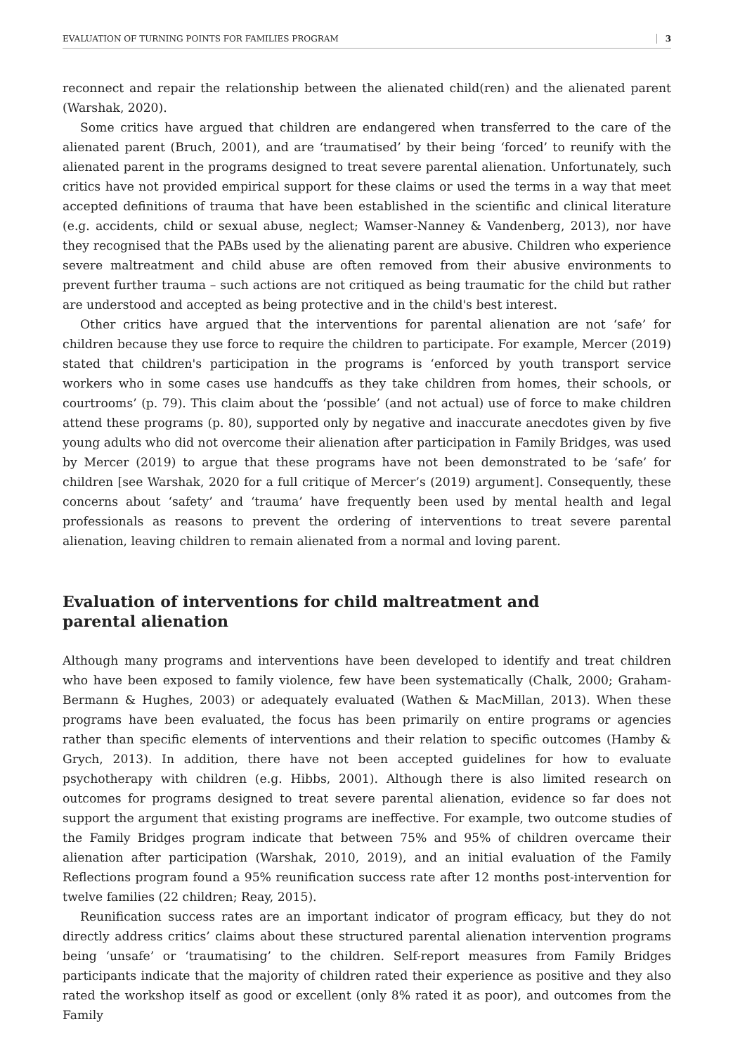EVALUATION OF TURNING POINTS FOR FAMILIES PROGRAM 3
reconnect and repair the relationship between the alienated child(ren) and the alienated parent (Warshak, 2020).
Some critics have argued that children are endangered when transferred to the care of the alienated parent (Bruch, 2001), and are ‘traumatised’ by their being ‘forced’ to reunify with the alienated parent in the programs designed to treat severe parental alienation. Unfortunately, such critics have not provided empirical support for these claims or used the terms in a way that meet accepted definitions of trauma that have been established in the scientific and clinical literature (e.g. accidents, child or sexual abuse, neglect; Wamser-Nanney & Vandenberg, 2013), nor have they recognised that the PABs used by the alienating parent are abusive. Children who experience severe maltreatment and child abuse are often removed from their abusive environments to prevent further trauma – such actions are not critiqued as being traumatic for the child but rather are understood and accepted as being protective and in the child's best interest.
Other critics have argued that the interventions for parental alienation are not ‘safe’ for children because they use force to require the children to participate. For example, Mercer (2019) stated that children's participation in the programs is ‘enforced by youth transport service workers who in some cases use handcuffs as they take children from homes, their schools, or courtrooms’ (p. 79). This claim about the ‘possible’ (and not actual) use of force to make children attend these programs (p. 80), supported only by negative and inaccurate anecdotes given by five young adults who did not overcome their alienation after participation in Family Bridges, was used by Mercer (2019) to argue that these programs have not been demonstrated to be ‘safe’ for children [see Warshak, 2020 for a full critique of Mercer’s (2019) argument]. Consequently, these concerns about ‘safety’ and ‘trauma’ have frequently been used by mental health and legal professionals as reasons to prevent the ordering of interventions to treat severe parental alienation, leaving children to remain alienated from a normal and loving parent.
Evaluation of interventions for child maltreatment and
parental alienation
Although many programs and interventions have been developed to identify and treat children who have been exposed to family violence, few have been systematically (Chalk, 2000; Graham-Bermann & Hughes, 2003) or adequately evaluated (Wathen & MacMillan, 2013). When these programs have been evaluated, the focus has been primarily on entire programs or agencies rather than specific elements of interventions and their relation to specific outcomes (Hamby & Grych, 2013). In addition, there have not been accepted guidelines for how to evaluate psychotherapy with children (e.g. Hibbs, 2001). Although there is also limited research on outcomes for programs designed to treat severe parental alienation, evidence so far does not support the argument that existing programs are ineffective. For example, two outcome studies of the Family Bridges program indicate that between 75% and 95% of children overcame their alienation after participation (Warshak, 2010, 2019), and an initial evaluation of the Family Reflections program found a 95% reunification success rate after 12 months post-intervention for twelve families (22 children; Reay, 2015).
Reunification success rates are an important indicator of program efficacy, but they do not directly address critics’ claims about these structured parental alienation intervention programs being ‘unsafe’ or ‘traumatising’ to the children. Self-report measures from Family Bridges participants indicate that the majority of children rated their experience as positive and they also rated the workshop itself as good or excellent (only 8% rated it as poor), and outcomes from the Family